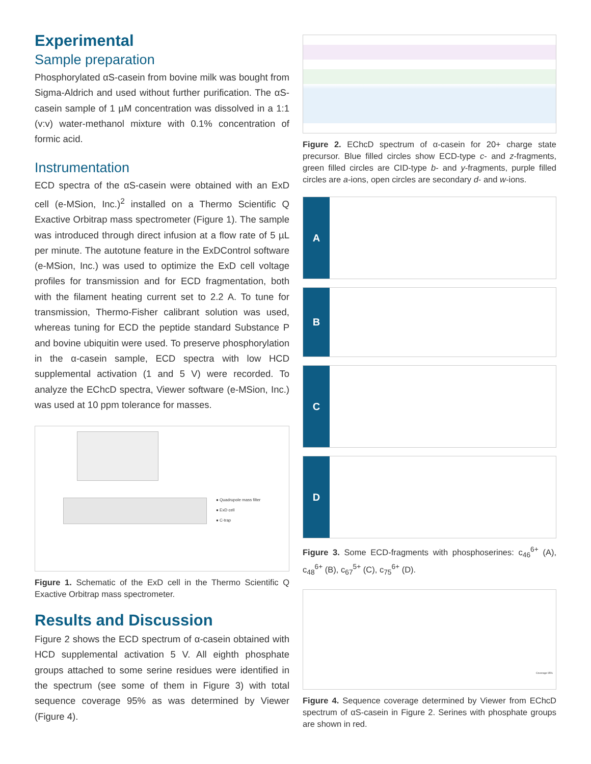Experimental
Sample preparation
Phosphorylated αS-casein from bovine milk was bought from Sigma-Aldrich and used without further purification. The αS-casein sample of 1 µM concentration was dissolved in a 1:1 (v:v) water-methanol mixture with 0.1% concentration of formic acid.
Instrumentation
ECD spectra of the αS-casein were obtained with an ExD cell (e-MSion, Inc.)<sup>2</sup> installed on a Thermo Scientific Q Exactive Orbitrap mass spectrometer (Figure 1). The sample was introduced through direct infusion at a flow rate of 5 µL per minute. The autotune feature in the ExDControl software (e-MSion, Inc.) was used to optimize the ExD cell voltage profiles for transmission and for ECD fragmentation, both with the filament heating current set to 2.2 A. To tune for transmission, Thermo-Fisher calibrant solution was used, whereas tuning for ECD the peptide standard Substance P and bovine ubiquitin were used. To preserve phosphorylation in the α-casein sample, ECD spectra with low HCD supplemental activation (1 and 5 V) were recorded. To analyze the EChcD spectra, Viewer software (e-MSion, Inc.) was used at 10 ppm tolerance for masses.
● Quadrupole mass filter
● ExD cell
● C-trap
Figure 1. Schematic of the ExD cell in the Thermo Scientific Q Exactive Orbitrap mass spectrometer.
Results and Discussion
Figure 2 shows the ECD spectrum of α-casein obtained with HCD supplemental activation 5 V. All eighth phosphate groups attached to some serine residues were identified in the spectrum (see some of them in Figure 3) with total sequence coverage 95% as was determined by Viewer (Figure 4).
Figure 2. EChcD spectrum of α-casein for 20+ charge state precursor. Blue filled circles show ECD-type c- and z-fragments, green filled circles are CID-type b- and y-fragments, purple filled circles are a-ions, open circles are secondary d- and w-ions.
A
B
C
D
Figure 3. Some ECD-fragments with phosphoserines: c<sub>46</sub><sup>6+</sup> (A), c<sub>48</sub><sup>6+</sup> (B), c<sub>67</sub><sup>5+</sup> (C), c<sub>75</sub><sup>6+</sup> (D).
Coverage 95%
Figure 4. Sequence coverage determined by Viewer from EChcD spectrum of αS-casein in Figure 2. Serines with phosphate groups are shown in red.